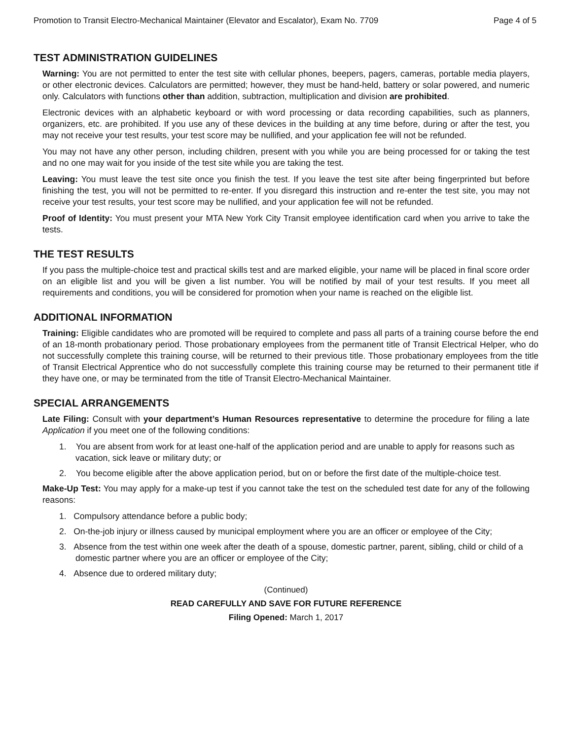Promotion to Transit Electro-Mechanical Maintainer (Elevator and Escalator), Exam No. 7709 Page 4 of 5
TEST ADMINISTRATION GUIDELINES
Warning: You are not permitted to enter the test site with cellular phones, beepers, pagers, cameras, portable media players, or other electronic devices. Calculators are permitted; however, they must be hand-held, battery or solar powered, and numeric only. Calculators with functions other than addition, subtraction, multiplication and division are prohibited.
Electronic devices with an alphabetic keyboard or with word processing or data recording capabilities, such as planners, organizers, etc. are prohibited. If you use any of these devices in the building at any time before, during or after the test, you may not receive your test results, your test score may be nullified, and your application fee will not be refunded.
You may not have any other person, including children, present with you while you are being processed for or taking the test and no one may wait for you inside of the test site while you are taking the test.
Leaving: You must leave the test site once you finish the test. If you leave the test site after being fingerprinted but before finishing the test, you will not be permitted to re-enter. If you disregard this instruction and re-enter the test site, you may not receive your test results, your test score may be nullified, and your application fee will not be refunded.
Proof of Identity: You must present your MTA New York City Transit employee identification card when you arrive to take the tests.
THE TEST RESULTS
If you pass the multiple-choice test and practical skills test and are marked eligible, your name will be placed in final score order on an eligible list and you will be given a list number. You will be notified by mail of your test results. If you meet all requirements and conditions, you will be considered for promotion when your name is reached on the eligible list.
ADDITIONAL INFORMATION
Training: Eligible candidates who are promoted will be required to complete and pass all parts of a training course before the end of an 18-month probationary period. Those probationary employees from the permanent title of Transit Electrical Helper, who do not successfully complete this training course, will be returned to their previous title. Those probationary employees from the title of Transit Electrical Apprentice who do not successfully complete this training course may be returned to their permanent title if they have one, or may be terminated from the title of Transit Electro-Mechanical Maintainer.
SPECIAL ARRANGEMENTS
Late Filing: Consult with your department’s Human Resources representative to determine the procedure for filing a late Application if you meet one of the following conditions:
1. You are absent from work for at least one-half of the application period and are unable to apply for reasons such as vacation, sick leave or military duty; or
2. You become eligible after the above application period, but on or before the first date of the multiple-choice test.
Make-Up Test: You may apply for a make-up test if you cannot take the test on the scheduled test date for any of the following reasons:
1. Compulsory attendance before a public body;
2. On-the-job injury or illness caused by municipal employment where you are an officer or employee of the City;
3. Absence from the test within one week after the death of a spouse, domestic partner, parent, sibling, child or child of a domestic partner where you are an officer or employee of the City;
4. Absence due to ordered military duty;
(Continued)
READ CAREFULLY AND SAVE FOR FUTURE REFERENCE
Filing Opened: March 1, 2017